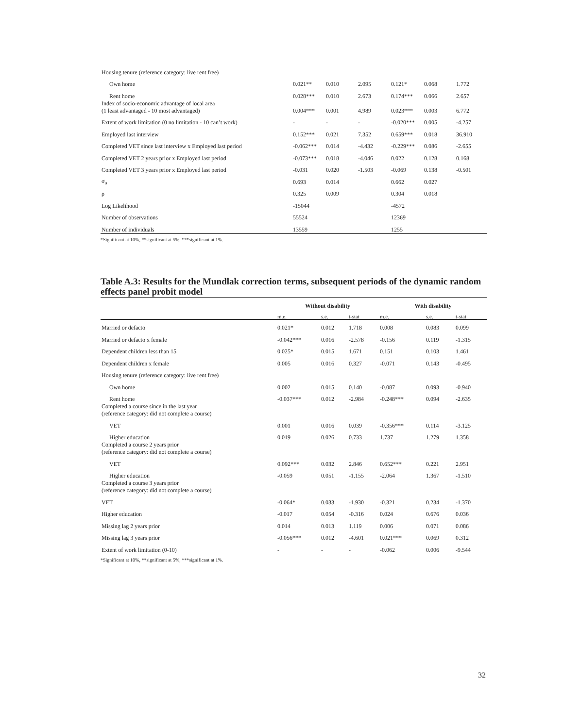| Housing tenure (reference category: live rent free) | | | | | | |
| Own home | 0.021** | 0.010 | 2.095 | 0.121* | 0.068 | 1.772 |
| Rent home | 0.028*** | 0.010 | 2.673 | 0.174*** | 0.066 | 2.657 |
| Index of socio-economic advantage of local area (1 least advantaged - 10 most advantaged) | 0.004*** | 0.001 | 4.989 | 0.023*** | 0.003 | 6.772 |
| Extent of work limitation (0 no limitation - 10 can’t work) | - | - | - | -0.020*** | 0.005 | -4.257 |
| Employed last interview | 0.152*** | 0.021 | 7.352 | 0.659*** | 0.018 | 36.910 |
| Completed VET since last interview x Employed last period | -0.062*** | 0.014 | -4.432 | -0.229*** | 0.086 | -2.655 |
| Completed VET 2 years prior x Employed last period | -0.073*** | 0.018 | -4.046 | 0.022 | 0.128 | 0.168 |
| Completed VET 3 years prior x Employed last period | -0.031 | 0.020 | -1.503 | -0.069 | 0.138 | -0.501 |
| σ<sub>υ</sub> | 0.693 | 0.014 | | 0.662 | 0.027 | |
| ρ | 0.325 | 0.009 | | 0.304 | 0.018 | |
| Log Likelihood | -15044 | | | -4572 | | |
| Number of observations | 55524 | | | 12369 | | |
| Number of individuals | 13559 | | | 1255 | | |
*Significant at 10%, **significant at 5%, ***significant at 1%.
Table A.3: Results for the Mundlak correction terms, subsequent periods of the dynamic random effects panel probit model
| | Without disability | | | With disability | | |
| | m.e. | s.e. | t-stat | m.e. | s.e. | t-stat |
| Married or defacto | 0.021* | 0.012 | 1.718 | 0.008 | 0.083 | 0.099 |
| Married or defacto x female | -0.042*** | 0.016 | -2.578 | -0.156 | 0.119 | -1.315 |
| Dependent children less than 15 | 0.025* | 0.015 | 1.671 | 0.151 | 0.103 | 1.461 |
| Dependent children x female | 0.005 | 0.016 | 0.327 | -0.071 | 0.143 | -0.495 |
| Housing tenure (reference category: live rent free) | | | | | | |
| Own home | 0.002 | 0.015 | 0.140 | -0.087 | 0.093 | -0.940 |
| Rent home | -0.037*** | 0.012 | -2.984 | -0.248*** | 0.094 | -2.635 |
| Completed a course since in the last year (reference category: did not complete a course) | | | | | | |
| VET | 0.001 | 0.016 | 0.039 | -0.356*** | 0.114 | -3.125 |
| Higher education | 0.019 | 0.026 | 0.733 | 1.737 | 1.279 | 1.358 |
| Completed a course 2 years prior (reference category: did not complete a course) | | | | | | |
| VET | 0.092*** | 0.032 | 2.846 | 0.652*** | 0.221 | 2.951 |
| Higher education | -0.059 | 0.051 | -1.155 | -2.064 | 1.367 | -1.510 |
| Completed a course 3 years prior (reference category: did not complete a course) | | | | | | |
| VET | -0.064* | 0.033 | -1.930 | -0.321 | 0.234 | -1.370 |
| Higher education | -0.017 | 0.054 | -0.316 | 0.024 | 0.676 | 0.036 |
| Missing lag 2 years prior | 0.014 | 0.013 | 1.119 | 0.006 | 0.071 | 0.086 |
| Missing lag 3 years prior | -0.056*** | 0.012 | -4.601 | 0.021*** | 0.069 | 0.312 |
| Extent of work limitation (0-10) | - | - | - | -0.062 | 0.006 | -9.544 |
*Significant at 10%, **significant at 5%, ***significant at 1%.
32